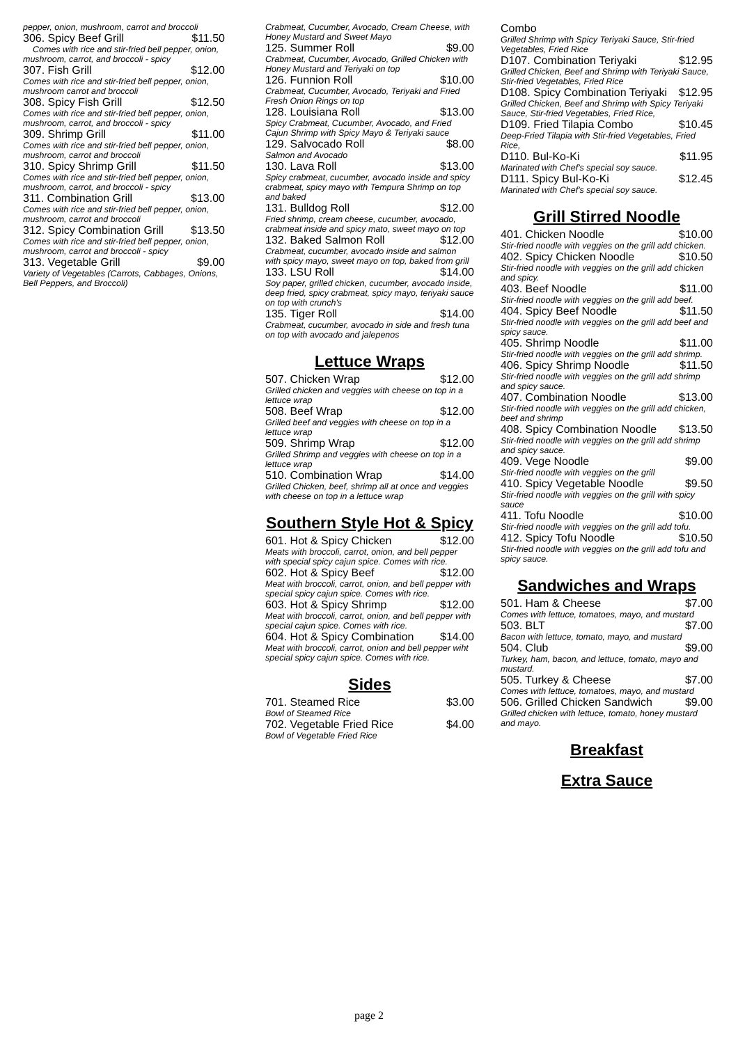pepper, onion, mushroom, carrot and broccoli
306. Spicy Beef Grill $11.50
Comes with rice and stir-fried bell pepper, onion, mushroom, carrot, and broccoli - spicy
307. Fish Grill $12.00
Comes with rice and stir-fried bell pepper, onion, mushroom carrot and broccoli
308. Spicy Fish Grill $12.50
Comes with rice and stir-fried bell pepper, onion, mushroom, carrot, and broccoli - spicy
309. Shrimp Grill $11.00
Comes with rice and stir-fried bell pepper, onion, mushroom, carrot and broccoli
310. Spicy Shrimp Grill $11.50
Comes with rice and stir-fried bell pepper, onion, mushroom, carrot, and broccoli - spicy
311. Combination Grill $13.00
Comes with rice and stir-fried bell pepper, onion, mushroom, carrot and broccoli
312. Spicy Combination Grill $13.50
Comes with rice and stir-fried bell pepper, onion, mushroom, carrot and broccoli - spicy
313. Vegetable Grill $9.00
Variety of Vegetables (Carrots, Cabbages, Onions, Bell Peppers, and Broccoli)
Crabmeat, Cucumber, Avocado, Cream Cheese, with Honey Mustard and Sweet Mayo
125. Summer Roll $9.00
Crabmeat, Cucumber, Avocado, Grilled Chicken with Honey Mustard and Teriyaki on top
126. Funnion Roll $10.00
Crabmeat, Cucumber, Avocado, Teriyaki and Fried Fresh Onion Rings on top
128. Louisiana Roll $13.00
Spicy Crabmeat, Cucumber, Avocado, and Fried Cajun Shrimp with Spicy Mayo & Teriyaki sauce
129. Salvocado Roll $8.00
Salmon and Avocado
130. Lava Roll $13.00
Spicy crabmeat, cucumber, avocado inside and spicy crabmeat, spicy mayo with Tempura Shrimp on top and baked
131. Bulldog Roll $12.00
Fried shrimp, cream cheese, cucumber, avocado, crabmeat inside and spicy mato, sweet mayo on top
132. Baked Salmon Roll $12.00
Crabmeat, cucumber, avocado inside and salmon with spicy mayo, sweet mayo on top, baked from grill
133. LSU Roll $14.00
Soy paper, grilled chicken, cucumber, avocado inside, deep fried, spicy crabmeat, spicy mayo, teriyaki sauce on top with crunch's
135. Tiger Roll $14.00
Crabmeat, cucumber, avocado in side and fresh tuna on top with avocado and jalepenos
Lettuce Wraps
507. Chicken Wrap $12.00
Grilled chicken and veggies with cheese on top in a lettuce wrap
508. Beef Wrap $12.00
Grilled beef and veggies with cheese on top in a lettuce wrap
509. Shrimp Wrap $12.00
Grilled Shrimp and veggies with cheese on top in a lettuce wrap
510. Combination Wrap $14.00
Grilled Chicken, beef, shrimp all at once and veggies with cheese on top in a lettuce wrap
Southern Style Hot & Spicy
601. Hot & Spicy Chicken $12.00
Meats with broccoli, carrot, onion, and bell pepper with special spicy cajun spice. Comes with rice.
602. Hot & Spicy Beef $12.00
Meat with broccoli, carrot, onion, and bell pepper with special spicy cajun spice. Comes with rice.
603. Hot & Spicy Shrimp $12.00
Meat with broccoli, carrot, onion, and bell pepper with special cajun spice. Comes with rice.
604. Hot & Spicy Combination $14.00
Meat with broccoli, carrot, onion and bell pepper wiht special spicy cajun spice. Comes with rice.
Sides
701. Steamed Rice $3.00
Bowl of Steamed Rice
702. Vegetable Fried Rice $4.00
Bowl of Vegetable Fried Rice
Combo
Grilled Shrimp with Spicy Teriyaki Sauce, Stir-fried Vegetables, Fried Rice
D107. Combination Teriyaki $12.95
Grilled Chicken, Beef and Shrimp with Teriyaki Sauce, Stir-fried Vegetables, Fried Rice
D108. Spicy Combination Teriyaki $12.95
Grilled Chicken, Beef and Shrimp with Spicy Teriyaki Sauce, Stir-fried Vegetables, Fried Rice,
D109. Fried Tilapia Combo $10.45
Deep-Fried Tilapia with Stir-fried Vegetables, Fried Rice,
D110. Bul-Ko-Ki $11.95
Marinated with Chef's special soy sauce.
D111. Spicy Bul-Ko-Ki $12.45
Marinated with Chef's special soy sauce.
Grill Stirred Noodle
401. Chicken Noodle $10.00
Stir-fried noodle with veggies on the grill add chicken.
402. Spicy Chicken Noodle $10.50
Stir-fried noodle with veggies on the grill add chicken and spicy.
403. Beef Noodle $11.00
Stir-fried noodle with veggies on the grill add beef.
404. Spicy Beef Noodle $11.50
Stir-fried noodle with veggies on the grill add beef and spicy sauce.
405. Shrimp Noodle $11.00
Stir-fried noodle with veggies on the grill add shrimp.
406. Spicy Shrimp Noodle $11.50
Stir-fried noodle with veggies on the grill add shrimp and spicy sauce.
407. Combination Noodle $13.00
Stir-fried noodle with veggies on the grill add chicken, beef and shrimp
408. Spicy Combination Noodle $13.50
Stir-fried noodle with veggies on the grill add shrimp and spicy sauce.
409. Vege Noodle $9.00
Stir-fried noodle with veggies on the grill
410. Spicy Vegetable Noodle $9.50
Stir-fried noodle with veggies on the grill with spicy sauce
411. Tofu Noodle $10.00
Stir-fried noodle with veggies on the grill add tofu.
412. Spicy Tofu Noodle $10.50
Stir-fried noodle with veggies on the grill add tofu and spicy sauce.
Sandwiches and Wraps
501. Ham & Cheese $7.00
Comes with lettuce, tomatoes, mayo, and mustard
503. BLT $7.00
Bacon with lettuce, tomato, mayo, and mustard
504. Club $9.00
Turkey, ham, bacon, and lettuce, tomato, mayo and mustard.
505. Turkey & Cheese $7.00
Comes with lettuce, tomatoes, mayo, and mustard
506. Grilled Chicken Sandwich $9.00
Grilled chicken with lettuce, tomato, honey mustard and mayo.
Breakfast
Extra Sauce
page 2